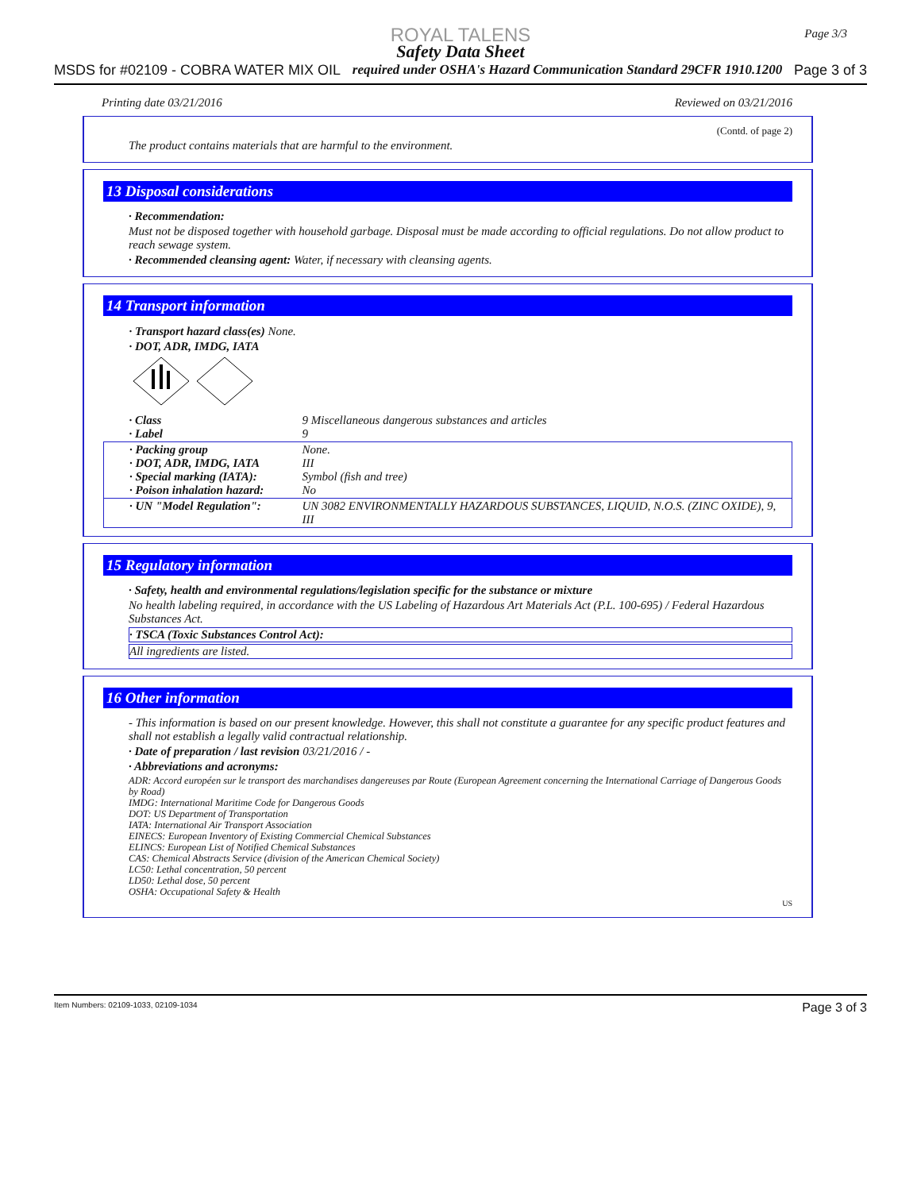ROYAL TALENS
Safety Data Sheet
MSDS for #02109 - COBRA WATER MIX OIL required under OSHA's Hazard Communication Standard 29CFR 1910.1200 Page 3 of 3
Page 3/3
Printing date 03/21/2016 Reviewed on 03/21/2016
(Contd. of page 2)
The product contains materials that are harmful to the environment.
13 Disposal considerations
· Recommendation:
Must not be disposed together with household garbage. Disposal must be made according to official regulations. Do not allow product to reach sewage system.
· Recommended cleansing agent: Water, if necessary with cleansing agents.
14 Transport information
| · Transport hazard class(es) None. | |
| · DOT, ADR, IMDG, IATA | |
| · Class · Label | 9 Miscellaneous dangerous substances and articles 9 |
| · Packing group · DOT, ADR, IMDG, IATA · Special marking (IATA): · Poison inhalation hazard: | None. III Symbol (fish and tree) No |
| · UN "Model Regulation": | UN 3082 ENVIRONMENTALLY HAZARDOUS SUBSTANCES, LIQUID, N.O.S. (ZINC OXIDE), 9, III |
15 Regulatory information
· Safety, health and environmental regulations/legislation specific for the substance or mixture
No health labeling required, in accordance with the US Labeling of Hazardous Art Materials Act (P.L. 100-695) / Federal Hazardous Substances Act.
· TSCA (Toxic Substances Control Act):
All ingredients are listed.
16 Other information
- This information is based on our present knowledge. However, this shall not constitute a guarantee for any specific product features and shall not establish a legally valid contractual relationship.
· Date of preparation / last revision 03/21/2016 / -
· Abbreviations and acronyms:
ADR: Accord européen sur le transport des marchandises dangereuses par Route (European Agreement concerning the International Carriage of Dangerous Goods by Road)
IMDG: International Maritime Code for Dangerous Goods
DOT: US Department of Transportation
IATA: International Air Transport Association
EINECS: European Inventory of Existing Commercial Chemical Substances
ELINCS: European List of Notified Chemical Substances
CAS: Chemical Abstracts Service (division of the American Chemical Society)
LC50: Lethal concentration, 50 percent
LD50: Lethal dose, 50 percent
OSHA: Occupational Safety & Health
US
Item Numbers: 02109-1033, 02109-1034 Page 3 of 3